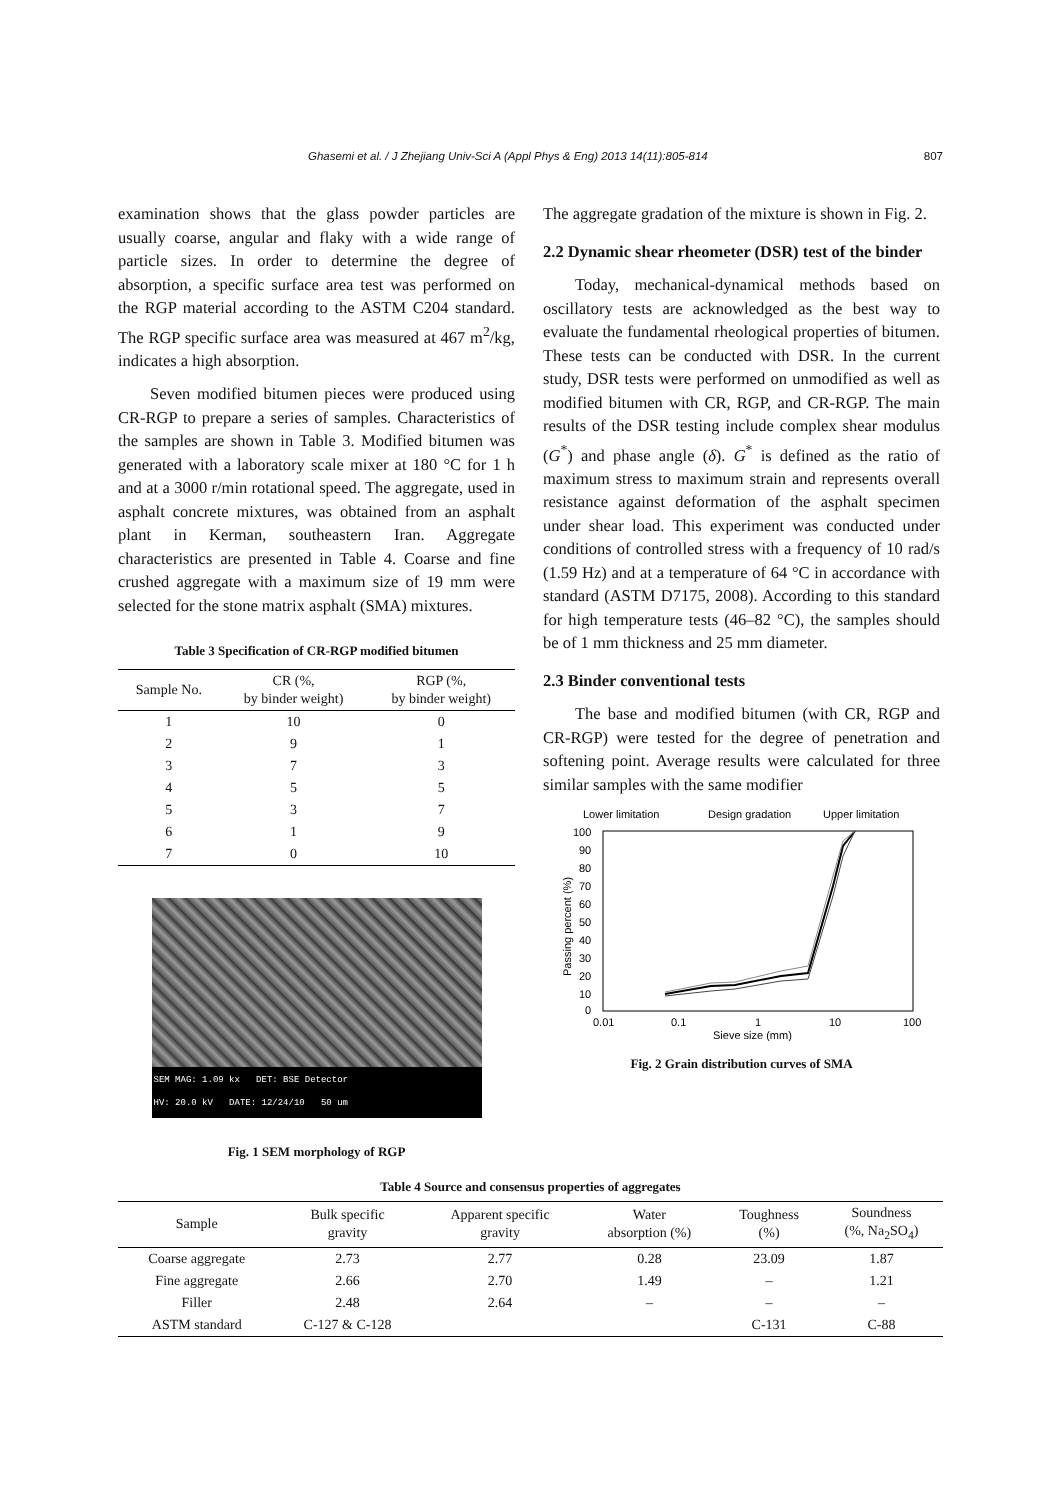Ghasemi et al. / J Zhejiang Univ-Sci A (Appl Phys & Eng) 2013 14(11):805-814 807
examination shows that the glass powder particles are usually coarse, angular and flaky with a wide range of particle sizes. In order to determine the degree of absorption, a specific surface area test was performed on the RGP material according to the ASTM C204 standard. The RGP specific surface area was measured at 467 m<sup>2</sup>/kg, indicates a high absorption.
Seven modified bitumen pieces were produced using CR-RGP to prepare a series of samples. Characteristics of the samples are shown in Table 3. Modified bitumen was generated with a laboratory scale mixer at 180 °C for 1 h and at a 3000 r/min rotational speed. The aggregate, used in asphalt concrete mixtures, was obtained from an asphalt plant in Kerman, southeastern Iran. Aggregate characteristics are presented in Table 4. Coarse and fine crushed aggregate with a maximum size of 19 mm were selected for the stone matrix asphalt (SMA) mixtures.
Table 3 Specification of CR-RGP modified bitumen
| Sample No. | CR (%, by binder weight) | RGP (%, by binder weight) |
| --- | --- | --- |
| 1 | 10 | 0 |
| 2 | 9 | 1 |
| 3 | 7 | 3 |
| 4 | 5 | 5 |
| 5 | 3 | 7 |
| 6 | 1 | 9 |
| 7 | 0 | 10 |
SEM MAG: 1.09 kx DET: BSE Detector
HV: 20.0 kV DATE: 12/24/10 50 um
Fig. 1 SEM morphology of RGP
The aggregate gradation of the mixture is shown in Fig. 2.
2.2 Dynamic shear rheometer (DSR) test of the binder
Today, mechanical-dynamical methods based on oscillatory tests are acknowledged as the best way to evaluate the fundamental rheological properties of bitumen. These tests can be conducted with DSR. In the current study, DSR tests were performed on unmodified as well as modified bitumen with CR, RGP, and CR-RGP. The main results of the DSR testing include complex shear modulus (G<sup>*</sup>) and phase angle (δ). G<sup>*</sup> is defined as the ratio of maximum stress to maximum strain and represents overall resistance against deformation of the asphalt specimen under shear load. This experiment was conducted under conditions of controlled stress with a frequency of 10 rad/s (1.59 Hz) and at a temperature of 64 °C in accordance with standard (ASTM D7175, 2008). According to this standard for high temperature tests (46–82 °C), the samples should be of 1 mm thickness and 25 mm diameter.
2.3 Binder conventional tests
The base and modified bitumen (with CR, RGP and CR-RGP) were tested for the degree of penetration and softening point. Average results were calculated for three similar samples with the same modifier
Lower limitation
Design gradation
Upper limitation
100
90
80
70
60
50
40
30
20
10
0
0.01
0.1
1
10
100
Sieve size (mm)
Passing percent (%)
Fig. 2 Grain distribution curves of SMA
Table 4 Source and consensus properties of aggregates
| Sample | Bulk specific gravity | Apparent specific gravity | Water absorption (%) | Toughness (%) | Soundness (%, Na<sub>2</sub>SO<sub>4</sub>) |
| --- | --- | --- | --- | --- | --- |
| Coarse aggregate | 2.73 | 2.77 | 0.28 | 23.09 | 1.87 |
| Fine aggregate | 2.66 | 2.70 | 1.49 | – | 1.21 |
| Filler | 2.48 | 2.64 | – | – | – |
| ASTM standard | C-127 & C-128 | | | C-131 | C-88 |